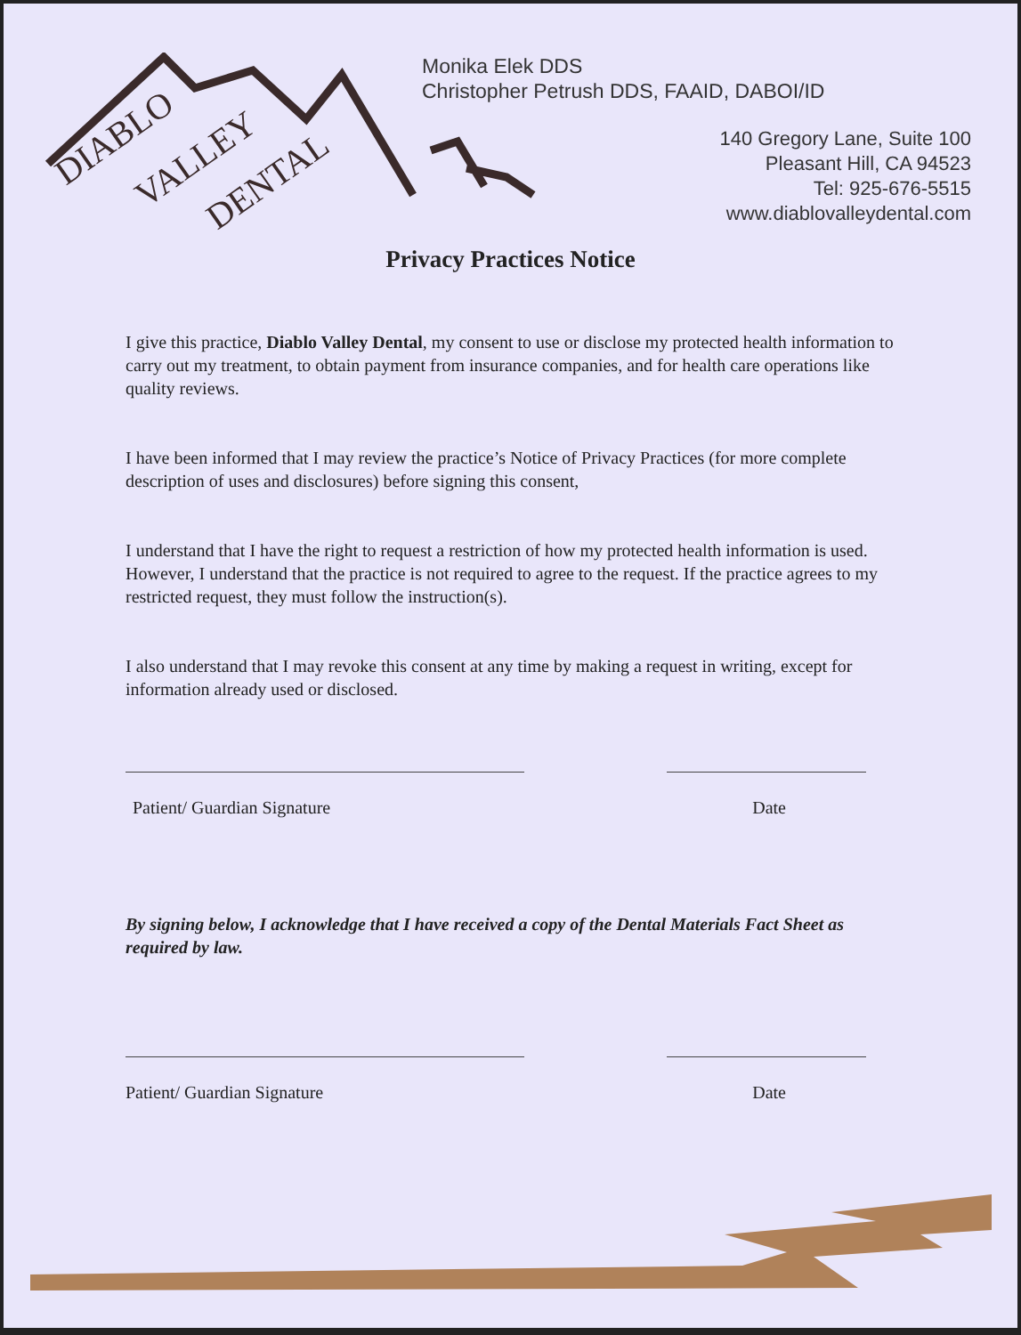DIABLO
VALLEY
DENTAL
Monika Elek DDS
Christopher Petrush DDS, FAAID, DABOI/ID
140 Gregory Lane, Suite 100
Pleasant Hill, CA 94523
Tel: 925-676-5515
www.diablovalleydental.com
Privacy Practices Notice
I give this practice, Diablo Valley Dental, my consent to use or disclose my protected health information to carry out my treatment, to obtain payment from insurance companies, and for health care operations like quality reviews.
I have been informed that I may review the practice’s Notice of Privacy Practices (for more complete description of uses and disclosures) before signing this consent,
I understand that I have the right to request a restriction of how my protected health information is used. However, I understand that the practice is not required to agree to the request. If the practice agrees to my restricted request, they must follow the instruction(s).
I also understand that I may revoke this consent at any time by making a request in writing, except for information already used or disclosed.
Patient/ Guardian Signature Date
By signing below, I acknowledge that I have received a copy of the Dental Materials Fact Sheet as required by law.
Patient/ Guardian Signature Date